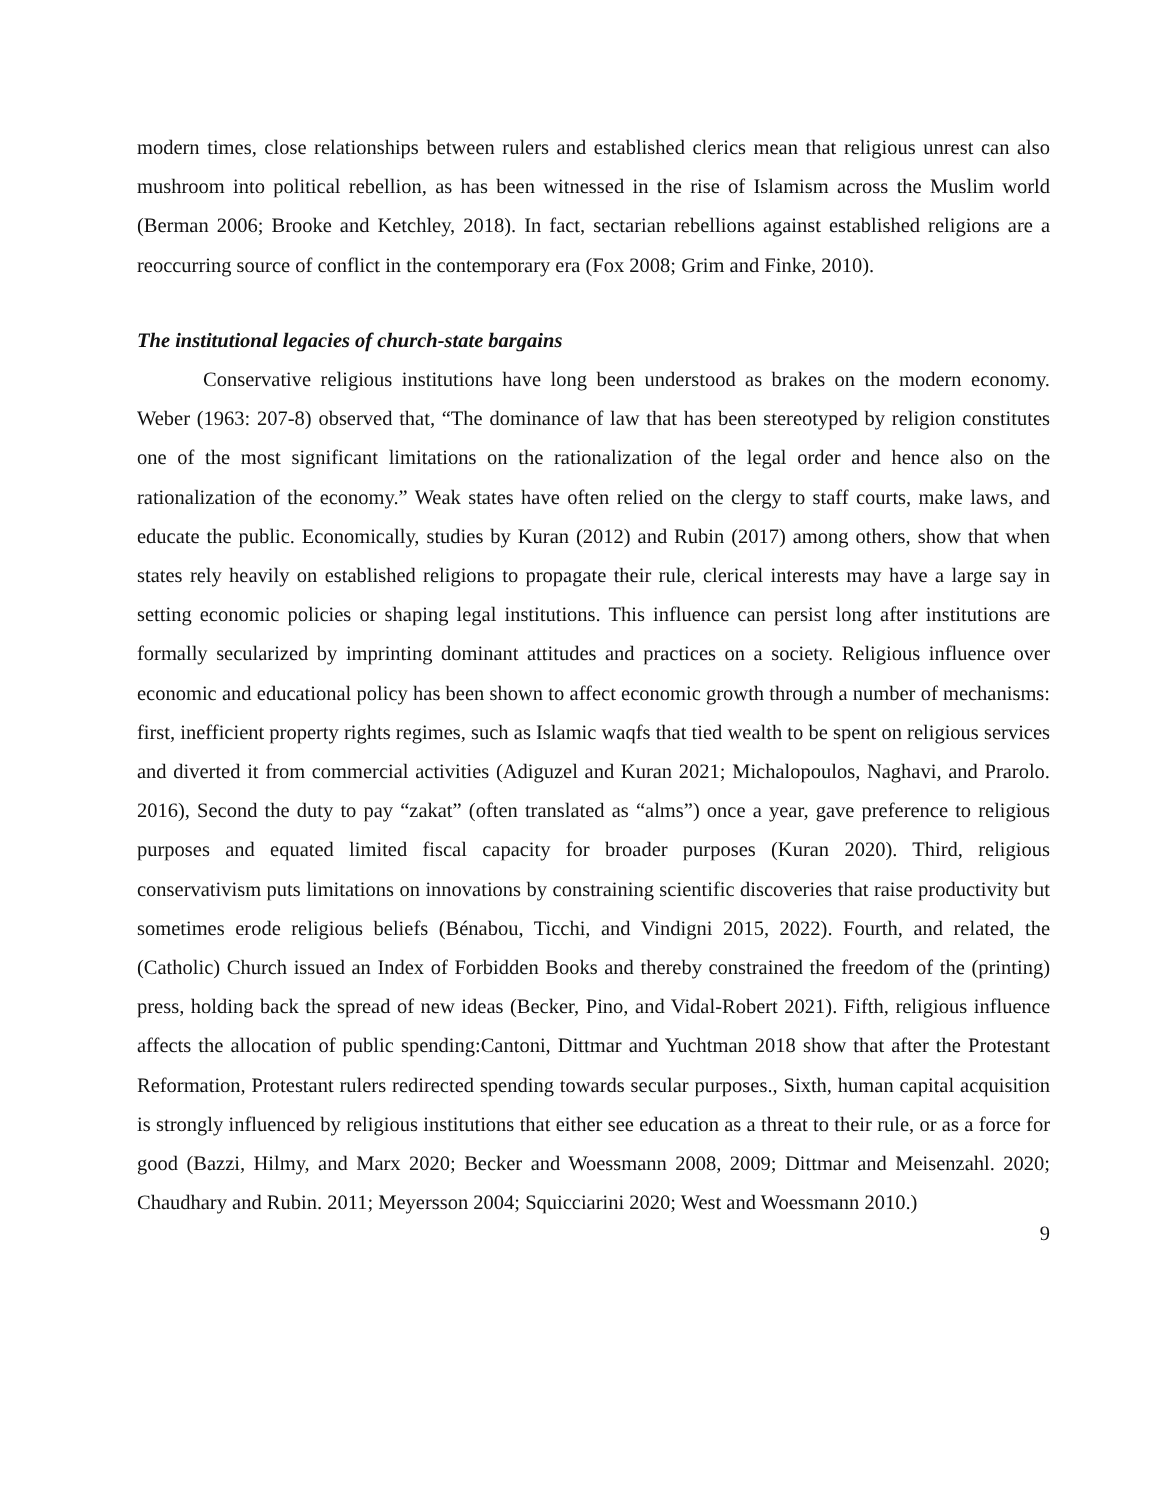modern times, close relationships between rulers and established clerics mean that religious unrest can also mushroom into political rebellion, as has been witnessed in the rise of Islamism across the Muslim world (Berman 2006; Brooke and Ketchley, 2018). In fact, sectarian rebellions against established religions are a reoccurring source of conflict in the contemporary era (Fox 2008; Grim and Finke, 2010).
The institutional legacies of church-state bargains
Conservative religious institutions have long been understood as brakes on the modern economy. Weber (1963: 207-8) observed that, “The dominance of law that has been stereotyped by religion constitutes one of the most significant limitations on the rationalization of the legal order and hence also on the rationalization of the economy.” Weak states have often relied on the clergy to staff courts, make laws, and educate the public. Economically, studies by Kuran (2012) and Rubin (2017) among others, show that when states rely heavily on established religions to propagate their rule, clerical interests may have a large say in setting economic policies or shaping legal institutions. This influence can persist long after institutions are formally secularized by imprinting dominant attitudes and practices on a society. Religious influence over economic and educational policy has been shown to affect economic growth through a number of mechanisms: first, inefficient property rights regimes, such as Islamic waqfs that tied wealth to be spent on religious services and diverted it from commercial activities (Adiguzel and Kuran 2021; Michalopoulos, Naghavi, and Prarolo. 2016), Second the duty to pay “zakat” (often translated as “alms”) once a year, gave preference to religious purposes and equated limited fiscal capacity for broader purposes (Kuran 2020). Third, religious conservativism puts limitations on innovations by constraining scientific discoveries that raise productivity but sometimes erode religious beliefs (Bénabou, Ticchi, and Vindigni 2015, 2022). Fourth, and related, the (Catholic) Church issued an Index of Forbidden Books and thereby constrained the freedom of the (printing) press, holding back the spread of new ideas (Becker, Pino, and Vidal-Robert 2021). Fifth, religious influence affects the allocation of public spending:Cantoni, Dittmar and Yuchtman 2018 show that after the Protestant Reformation, Protestant rulers redirected spending towards secular purposes., Sixth, human capital acquisition is strongly influenced by religious institutions that either see education as a threat to their rule, or as a force for good (Bazzi, Hilmy, and Marx 2020; Becker and Woessmann 2008, 2009; Dittmar and Meisenzahl. 2020; Chaudhary and Rubin. 2011; Meyersson 2004; Squicciarini 2020; West and Woessmann 2010.)
9